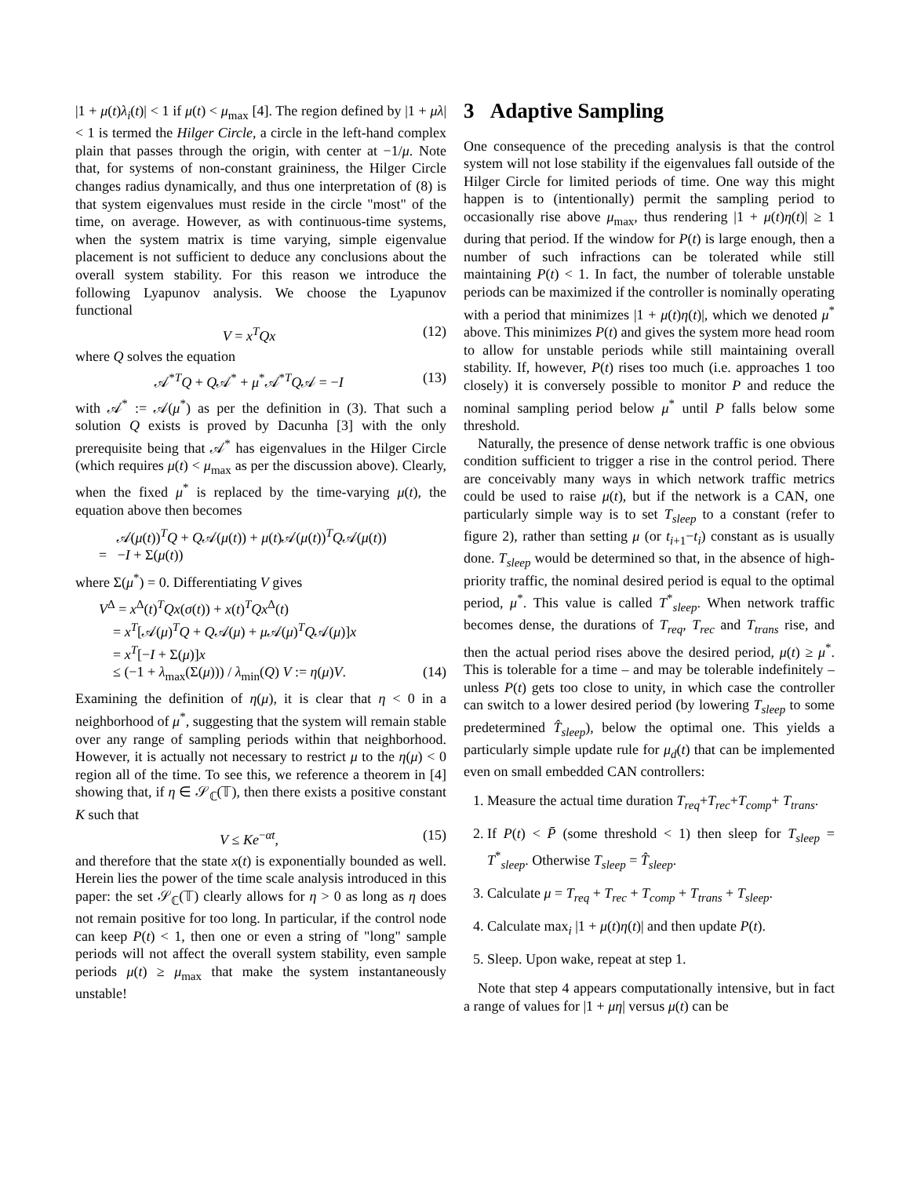|1 + μ(t)λ<sub>i</sub>(t)| < 1 if μ(t) < μ<sub>max</sub> [4]. The region defined by |1 + μλ| < 1 is termed the Hilger Circle, a circle in the left-hand complex plain that passes through the origin, with center at −1/μ. Note that, for systems of non-constant graininess, the Hilger Circle changes radius dynamically, and thus one interpretation of (8) is that system eigenvalues must reside in the circle "most" of the time, on average. However, as with continuous-time systems, when the system matrix is time varying, simple eigenvalue placement is not sufficient to deduce any conclusions about the overall system stability. For this reason we introduce the following Lyapunov analysis. We choose the Lyapunov functional
V = x<sup>T</sup>Qx (12)
where Q solves the equation
𝒜<sup>*T</sup>Q + Q𝒜<sup>*</sup> + μ<sup>*</sup>𝒜<sup>*T</sup>Q𝒜 = −I (13)
with 𝒜<sup>*</sup> := 𝒜(μ<sup>*</sup>) as per the definition in (3). That such a solution Q exists is proved by Dacunha [3] with the only prerequisite being that 𝒜<sup>*</sup> has eigenvalues in the Hilger Circle (which requires μ(t) < μ<sub>max</sub> as per the discussion above). Clearly, when the fixed μ<sup>*</sup> is replaced by the time-varying μ(t), the equation above then becomes
𝒜(μ(t))<sup>T</sup>Q + Q𝒜(μ(t)) + μ(t)𝒜(μ(t))<sup>T</sup>Q𝒜(μ(t))
= −I + Σ(μ(t))
where Σ(μ<sup>*</sup>) = 0. Differentiating V gives
V<sup>Δ</sup> = x<sup>Δ</sup>(t)<sup>T</sup>Qx(σ(t)) + x(t)<sup>T</sup>Qx<sup>Δ</sup>(t)
= x<sup>T</sup>[𝒜(μ)<sup>T</sup>Q + Q𝒜(μ) + μ 𝒜(μ)<sup>T</sup>Q𝒜(μ)]x
= x<sup>T</sup>[−I + Σ(μ)]x
≤ (−1 + λ<sub>max</sub>(Σ(μ))) / λ<sub>min</sub>(Q) V := η(μ)V. (14)
Examining the definition of η(μ), it is clear that η < 0 in a neighborhood of μ<sup>*</sup>, suggesting that the system will remain stable over any range of sampling periods within that neighborhood. However, it is actually not necessary to restrict μ to the η(μ) < 0 region all of the time. To see this, we reference a theorem in [4] showing that, if η ∈ 𝒮<sub>ℂ</sub>(𝕋), then there exists a positive constant K such that
V ≤ Ke<sup>−αt</sup>, (15)
and therefore that the state x(t) is exponentially bounded as well. Herein lies the power of the time scale analysis introduced in this paper: the set 𝒮<sub>ℂ</sub>(𝕋) clearly allows for η > 0 as long as η does not remain positive for too long. In particular, if the control node can keep P(t) < 1, then one or even a string of "long" sample periods will not affect the overall system stability, even sample periods μ(t) ≥ μ<sub>max</sub> that make the system instantaneously unstable!
3 Adaptive Sampling
One consequence of the preceding analysis is that the control system will not lose stability if the eigenvalues fall outside of the Hilger Circle for limited periods of time. One way this might happen is to (intentionally) permit the sampling period to occasionally rise above μ<sub>max</sub>, thus rendering |1 + μ(t)η(t)| ≥ 1 during that period. If the window for P(t) is large enough, then a number of such infractions can be tolerated while still maintaining P(t) < 1. In fact, the number of tolerable unstable periods can be maximized if the controller is nominally operating with a period that minimizes |1 + μ(t)η(t)|, which we denoted μ<sup>*</sup> above. This minimizes P(t) and gives the system more head room to allow for unstable periods while still maintaining overall stability. If, however, P(t) rises too much (i.e. approaches 1 too closely) it is conversely possible to monitor P and reduce the nominal sampling period below μ<sup>*</sup> until P falls below some threshold.
Naturally, the presence of dense network traffic is one obvious condition sufficient to trigger a rise in the control period. There are conceivably many ways in which network traffic metrics could be used to raise μ(t), but if the network is a CAN, one particularly simple way is to set T<sub>sleep</sub> to a constant (refer to figure 2), rather than setting μ (or t<sub>i+1</sub>−t<sub>i</sub>) constant as is usually done. T<sub>sleep</sub> would be determined so that, in the absence of high-priority traffic, the nominal desired period is equal to the optimal period, μ<sup>*</sup>. This value is called T<sup>*</sup><sub>sleep</sub>. When network traffic becomes dense, the durations of T<sub>req</sub>, T<sub>rec</sub> and T<sub>trans</sub> rise, and then the actual period rises above the desired period, μ(t) ≥ μ<sup>*</sup>. This is tolerable for a time – and may be tolerable indefinitely – unless P(t) gets too close to unity, in which case the controller can switch to a lower desired period (by lowering T<sub>sleep</sub> to some predetermined T̂<sub>sleep</sub>), below the optimal one. This yields a particularly simple update rule for μ<sub>d</sub>(t) that can be implemented even on small embedded CAN controllers:
1. Measure the actual time duration T<sub>req</sub>+T<sub>rec</sub>+T<sub>comp</sub>+ T<sub>trans</sub>.
2. If P(t) < P̄ (some threshold < 1) then sleep for T<sub>sleep</sub> = T<sup>*</sup><sub>sleep</sub>. Otherwise T<sub>sleep</sub> = T̂<sub>sleep</sub>.
3. Calculate μ = T<sub>req</sub> + T<sub>rec</sub> + T<sub>comp</sub> + T<sub>trans</sub> + T<sub>sleep</sub>.
4. Calculate max<sub>i</sub> |1 + μ(t)η(t)| and then update P(t).
5. Sleep. Upon wake, repeat at step 1.
Note that step 4 appears computationally intensive, but in fact a range of values for |1 + μη| versus μ(t) can be